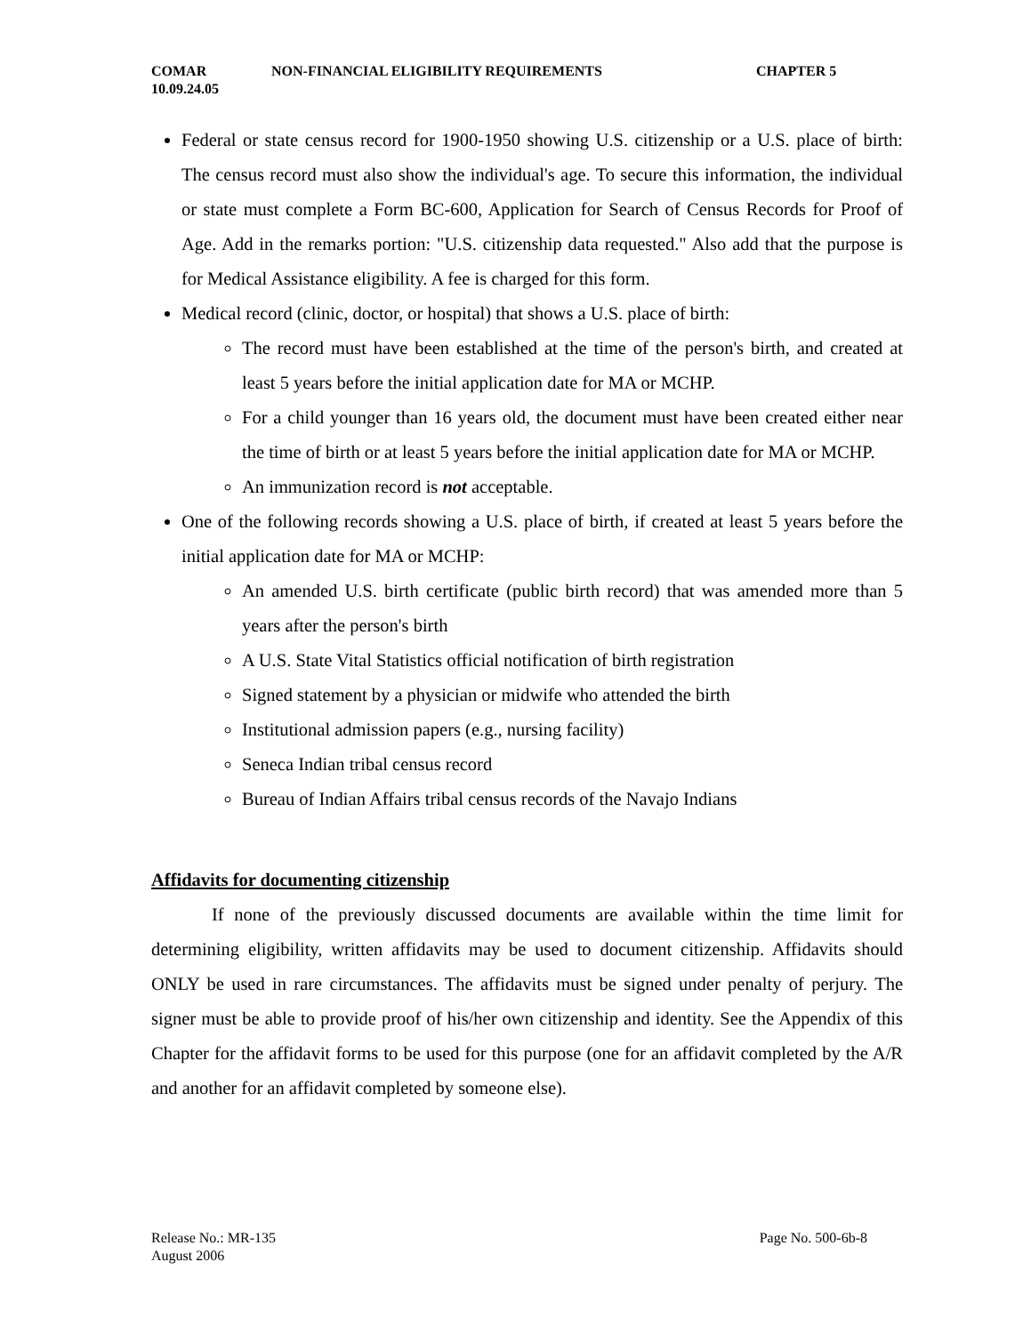COMAR NON-FINANCIAL ELIGIBILITY REQUIREMENTS CHAPTER 5
10.09.24.05
Federal or state census record for 1900-1950 showing U.S. citizenship or a U.S. place of birth: The census record must also show the individual's age. To secure this information, the individual or state must complete a Form BC-600, Application for Search of Census Records for Proof of Age. Add in the remarks portion: "U.S. citizenship data requested." Also add that the purpose is for Medical Assistance eligibility. A fee is charged for this form.
Medical record (clinic, doctor, or hospital) that shows a U.S. place of birth:
The record must have been established at the time of the person's birth, and created at least 5 years before the initial application date for MA or MCHP.
For a child younger than 16 years old, the document must have been created either near the time of birth or at least 5 years before the initial application date for MA or MCHP.
An immunization record is not acceptable.
One of the following records showing a U.S. place of birth, if created at least 5 years before the initial application date for MA or MCHP:
An amended U.S. birth certificate (public birth record) that was amended more than 5 years after the person's birth
A U.S. State Vital Statistics official notification of birth registration
Signed statement by a physician or midwife who attended the birth
Institutional admission papers (e.g., nursing facility)
Seneca Indian tribal census record
Bureau of Indian Affairs tribal census records of the Navajo Indians
Affidavits for documenting citizenship
If none of the previously discussed documents are available within the time limit for determining eligibility, written affidavits may be used to document citizenship. Affidavits should ONLY be used in rare circumstances. The affidavits must be signed under penalty of perjury. The signer must be able to provide proof of his/her own citizenship and identity. See the Appendix of this Chapter for the affidavit forms to be used for this purpose (one for an affidavit completed by the A/R and another for an affidavit completed by someone else).
Release No.: MR-135 Page No. 500-6b-8
August 2006